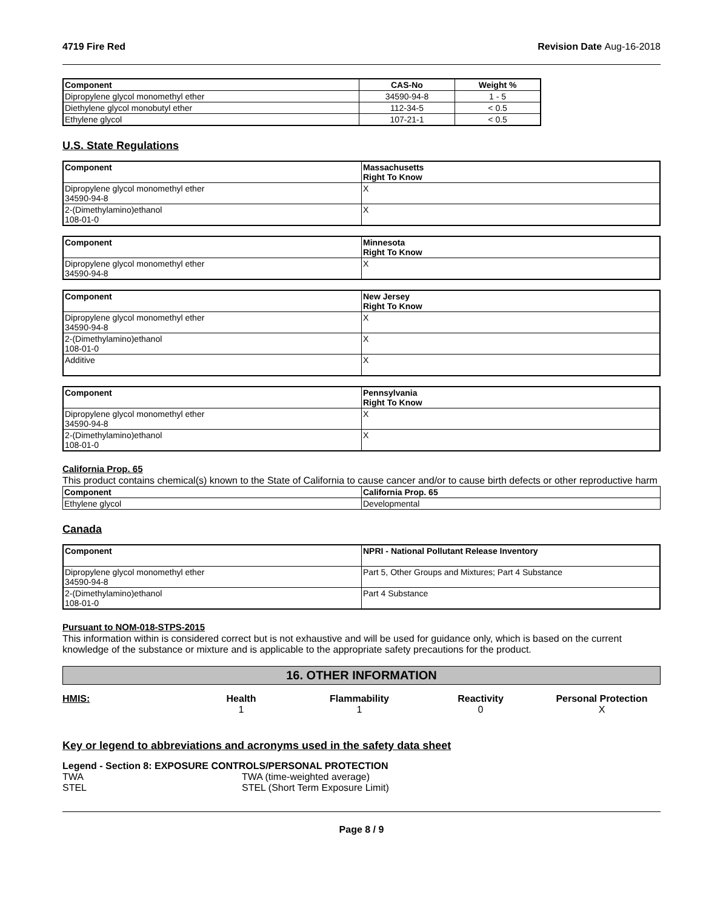4719 Fire Red Revision Date Aug-16-2018
| Component | CAS-No | Weight % |
| --- | --- | --- |
| Dipropylene glycol monomethyl ether | 34590-94-8 | 1 - 5 |
| Diethylene glycol monobutyl ether | 112-34-5 | < 0.5 |
| Ethylene glycol | 107-21-1 | < 0.5 |
U.S. State Regulations
| Component | Massachusetts Right To Know |
| --- | --- |
| Dipropylene glycol monomethyl ether 34590-94-8 | X |
| 2-(Dimethylamino)ethanol 108-01-0 | X |
| Component | Minnesota Right To Know |
| --- | --- |
| Dipropylene glycol monomethyl ether 34590-94-8 | X |
| Component | New Jersey Right To Know |
| --- | --- |
| Dipropylene glycol monomethyl ether 34590-94-8 | X |
| 2-(Dimethylamino)ethanol 108-01-0 | X |
| Additive | X |
| Component | Pennsylvania Right To Know |
| --- | --- |
| Dipropylene glycol monomethyl ether 34590-94-8 | X |
| 2-(Dimethylamino)ethanol 108-01-0 | X |
California Prop. 65
This product contains chemical(s) known to the State of California to cause cancer and/or to cause birth defects or other reproductive harm
| Component | California Prop. 65 |
| --- | --- |
| Ethylene glycol | Developmental |
Canada
| Component | NPRI - National Pollutant Release Inventory |
| --- | --- |
| Dipropylene glycol monomethyl ether 34590-94-8 | Part 5, Other Groups and Mixtures; Part 4 Substance |
| 2-(Dimethylamino)ethanol 108-01-0 | Part 4 Substance |
Pursuant to NOM-018-STPS-2015
This information within is considered correct but is not exhaustive and will be used for guidance only, which is based on the current knowledge of the substance or mixture and is applicable to the appropriate safety precautions for the product.
16. OTHER INFORMATION
HMIS:
Health
1
Flammability
1
Reactivity
0
Personal Protection
X
Key or legend to abbreviations and acronyms used in the safety data sheet
Legend - Section 8: EXPOSURE CONTROLS/PERSONAL PROTECTION
TWA TWA (time-weighted average) STEL STEL (Short Term Exposure Limit)
Page 8 / 9